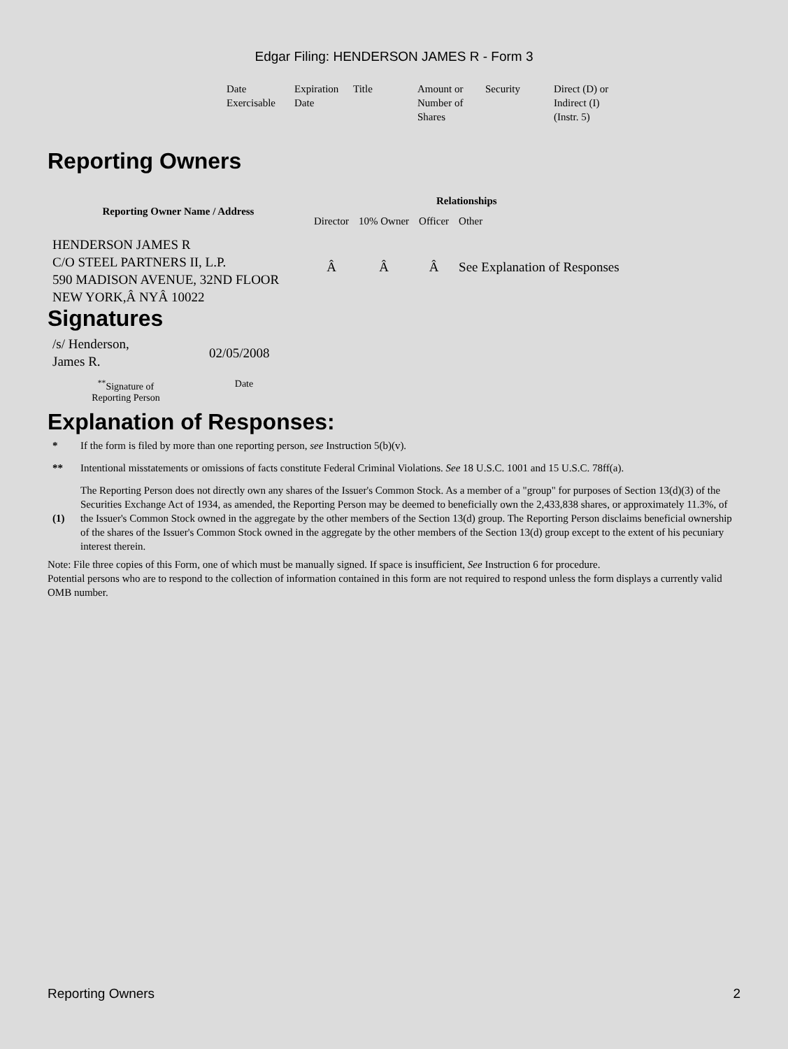Edgar Filing: HENDERSON JAMES R - Form 3
| Date Exercisable | Expiration Date | Title | Amount or Number of Shares | Security | Direct (D) or Indirect (I) (Instr. 5) |
Reporting Owners
| Reporting Owner Name / Address | Relationships | | | |
| --- | --- | --- | --- | --- |
| | Director | 10% Owner | Officer | Other |
| HENDERSON JAMES R C/O STEEL PARTNERS II, L.P. 590 MADISON AVENUE, 32ND FLOOR NEW YORK,Â NYÂ 10022 | Â | Â | Â | See Explanation of Responses |
Signatures
| /s/ Henderson, James R. | 02/05/2008 |
| <sup>**</sup> Signature of Reporting Person | Date |
Explanation of Responses:
| * | If the form is filed by more than one reporting person, see Instruction 5(b)(v). |
| ** | Intentional misstatements or omissions of facts constitute Federal Criminal Violations. See 18 U.S.C. 1001 and 15 U.S.C. 78ff(a). |
| (1) | The Reporting Person does not directly own any shares of the Issuer's Common Stock. As a member of a "group" for purposes of Section 13(d)(3) of the Securities Exchange Act of 1934, as amended, the Reporting Person may be deemed to beneficially own the 2,433,838 shares, or approximately 11.3%, of the Issuer's Common Stock owned in the aggregate by the other members of the Section 13(d) group. The Reporting Person disclaims beneficial ownership of the shares of the Issuer's Common Stock owned in the aggregate by the other members of the Section 13(d) group except to the extent of his pecuniary interest therein. |
Note: File three copies of this Form, one of which must be manually signed. If space is insufficient, See Instruction 6 for procedure.
Potential persons who are to respond to the collection of information contained in this form are not required to respond unless the form displays a currently valid OMB number.
Reporting Owners 2